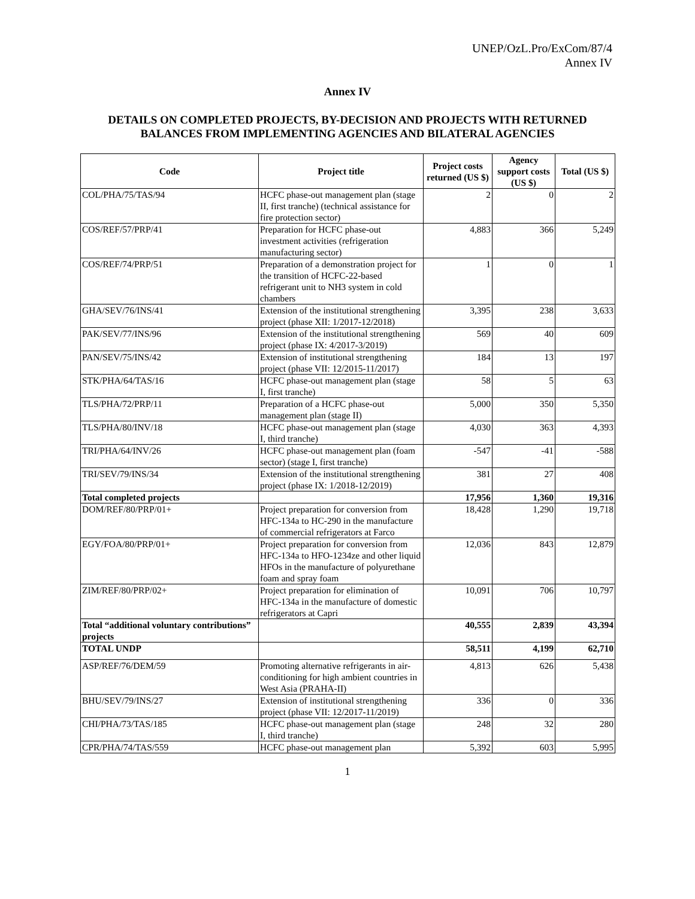UNEP/OzL.Pro/ExCom/87/4
Annex IV
Annex IV
DETAILS ON COMPLETED PROJECTS, BY-DECISION AND PROJECTS WITH RETURNED BALANCES FROM IMPLEMENTING AGENCIES AND BILATERAL AGENCIES
| Code | Project title | Project costs returned (US $) | Agency support costs (US $) | Total (US $) |
| --- | --- | --- | --- | --- |
| COL/PHA/75/TAS/94 | HCFC phase-out management plan (stage II, first tranche) (technical assistance for fire protection sector) | 2 | 0 | 2 |
| COS/REF/57/PRP/41 | Preparation for HCFC phase-out investment activities (refrigeration manufacturing sector) | 4,883 | 366 | 5,249 |
| COS/REF/74/PRP/51 | Preparation of a demonstration project for the transition of HCFC-22-based refrigerant unit to NH3 system in cold chambers | 1 | 0 | 1 |
| GHA/SEV/76/INS/41 | Extension of the institutional strengthening project (phase XII: 1/2017-12/2018) | 3,395 | 238 | 3,633 |
| PAK/SEV/77/INS/96 | Extension of the institutional strengthening project (phase IX: 4/2017-3/2019) | 569 | 40 | 609 |
| PAN/SEV/75/INS/42 | Extension of institutional strengthening project (phase VII: 12/2015-11/2017) | 184 | 13 | 197 |
| STK/PHA/64/TAS/16 | HCFC phase-out management plan (stage I, first tranche) | 58 | 5 | 63 |
| TLS/PHA/72/PRP/11 | Preparation of a HCFC phase-out management plan (stage II) | 5,000 | 350 | 5,350 |
| TLS/PHA/80/INV/18 | HCFC phase-out management plan (stage I, third tranche) | 4,030 | 363 | 4,393 |
| TRI/PHA/64/INV/26 | HCFC phase-out management plan (foam sector) (stage I, first tranche) | -547 | -41 | -588 |
| TRI/SEV/79/INS/34 | Extension of the institutional strengthening project (phase IX: 1/2018-12/2019) | 381 | 27 | 408 |
| Total completed projects | | 17,956 | 1,360 | 19,316 |
| DOM/REF/80/PRP/01+ | Project preparation for conversion from HFC-134a to HC-290 in the manufacture of commercial refrigerators at Farco | 18,428 | 1,290 | 19,718 |
| EGY/FOA/80/PRP/01+ | Project preparation for conversion from HFC-134a to HFO-1234ze and other liquid HFOs in the manufacture of polyurethane foam and spray foam | 12,036 | 843 | 12,879 |
| ZIM/REF/80/PRP/02+ | Project preparation for elimination of HFC-134a in the manufacture of domestic refrigerators at Capri | 10,091 | 706 | 10,797 |
| Total “additional voluntary contributions” projects | | 40,555 | 2,839 | 43,394 |
| TOTAL UNDP | | 58,511 | 4,199 | 62,710 |
| ASP/REF/76/DEM/59 | Promoting alternative refrigerants in air-conditioning for high ambient countries in West Asia (PRAHA-II) | 4,813 | 626 | 5,438 |
| BHU/SEV/79/INS/27 | Extension of institutional strengthening project (phase VII: 12/2017-11/2019) | 336 | 0 | 336 |
| CHI/PHA/73/TAS/185 | HCFC phase-out management plan (stage I, third tranche) | 248 | 32 | 280 |
| CPR/PHA/74/TAS/559 | HCFC phase-out management plan | 5,392 | 603 | 5,995 |
1